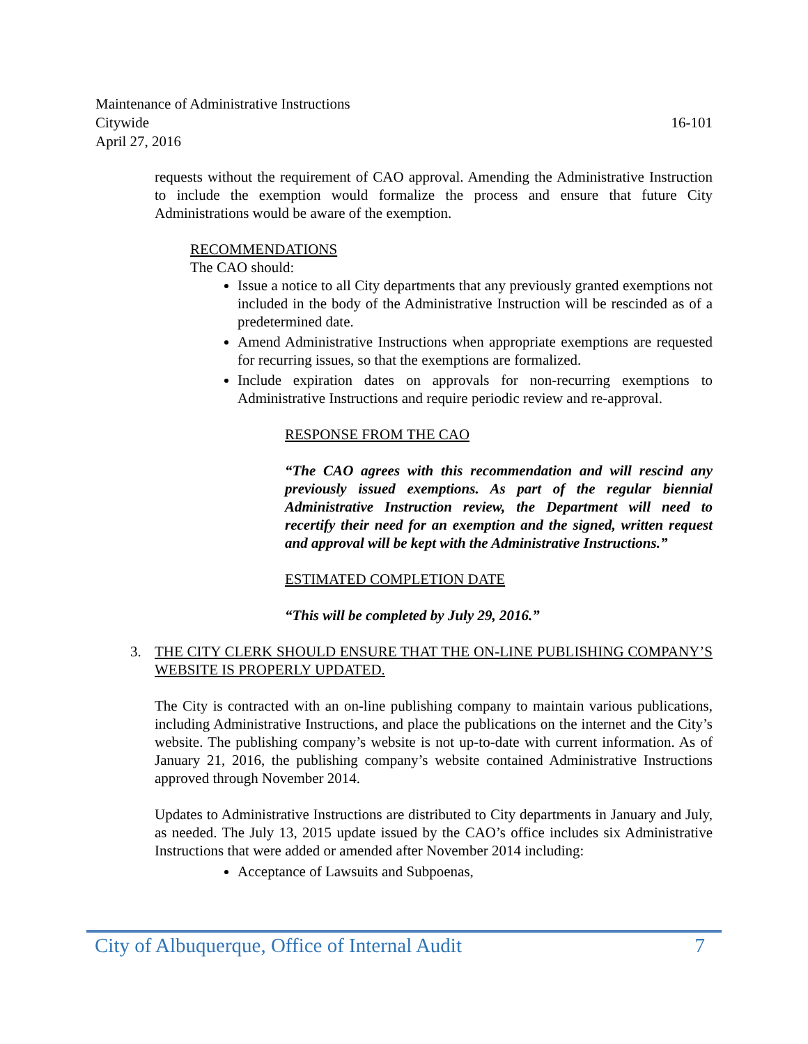Maintenance of Administrative Instructions
Citywide 16-101
April 27, 2016
requests without the requirement of CAO approval. Amending the Administrative Instruction to include the exemption would formalize the process and ensure that future City Administrations would be aware of the exemption.
RECOMMENDATIONS
The CAO should:
Issue a notice to all City departments that any previously granted exemptions not included in the body of the Administrative Instruction will be rescinded as of a predetermined date.
Amend Administrative Instructions when appropriate exemptions are requested for recurring issues, so that the exemptions are formalized.
Include expiration dates on approvals for non-recurring exemptions to Administrative Instructions and require periodic review and re-approval.
RESPONSE FROM THE CAO
“The CAO agrees with this recommendation and will rescind any previously issued exemptions. As part of the regular biennial Administrative Instruction review, the Department will need to recertify their need for an exemption and the signed, written request and approval will be kept with the Administrative Instructions.”
ESTIMATED COMPLETION DATE
“This will be completed by July 29, 2016.”
3. THE CITY CLERK SHOULD ENSURE THAT THE ON-LINE PUBLISHING COMPANY’S WEBSITE IS PROPERLY UPDATED.
The City is contracted with an on-line publishing company to maintain various publications, including Administrative Instructions, and place the publications on the internet and the City’s website. The publishing company’s website is not up-to-date with current information. As of January 21, 2016, the publishing company’s website contained Administrative Instructions approved through November 2014.
Updates to Administrative Instructions are distributed to City departments in January and July, as needed. The July 13, 2015 update issued by the CAO’s office includes six Administrative Instructions that were added or amended after November 2014 including:
Acceptance of Lawsuits and Subpoenas,
City of Albuquerque, Office of Internal Audit 7